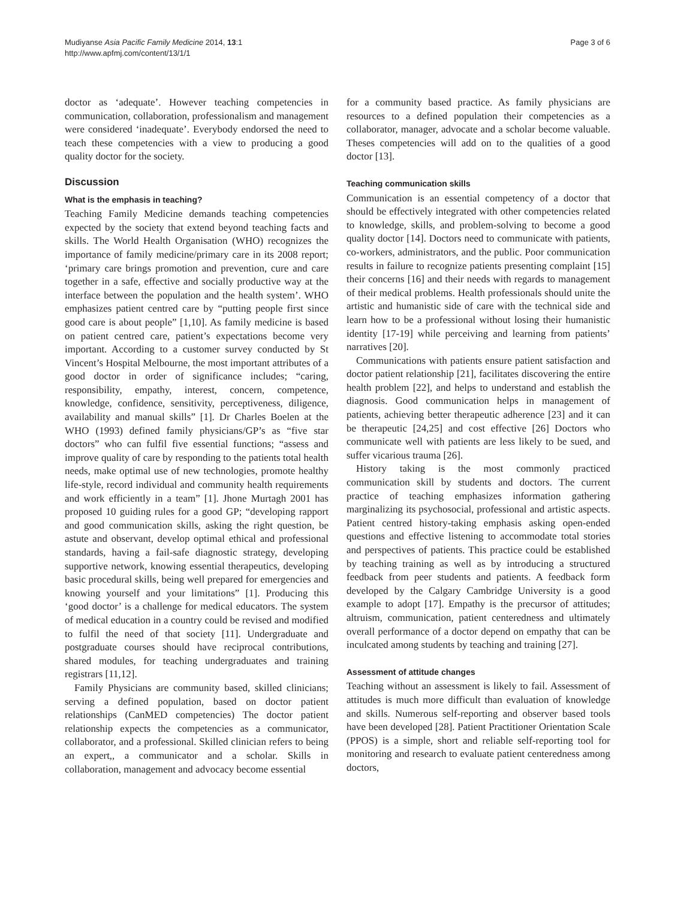Mudiyanse Asia Pacific Family Medicine 2014, 13:1
http://www.apfmj.com/content/13/1/1
Page 3 of 6
doctor as ‘adequate’. However teaching competencies in communication, collaboration, professionalism and management were considered ‘inadequate’. Everybody endorsed the need to teach these competencies with a view to producing a good quality doctor for the society.
Discussion
What is the emphasis in teaching?
Teaching Family Medicine demands teaching competencies expected by the society that extend beyond teaching facts and skills. The World Health Organisation (WHO) recognizes the importance of family medicine/primary care in its 2008 report; ‘primary care brings promotion and prevention, cure and care together in a safe, effective and socially productive way at the interface between the population and the health system’. WHO emphasizes patient centred care by “putting people first since good care is about people” [1,10]. As family medicine is based on patient centred care, patient’s expectations become very important. According to a customer survey conducted by St Vincent’s Hospital Melbourne, the most important attributes of a good doctor in order of significance includes; “caring, responsibility, empathy, interest, concern, competence, knowledge, confidence, sensitivity, perceptiveness, diligence, availability and manual skills” [1]. Dr Charles Boelen at the WHO (1993) defined family physicians/GP’s as “five star doctors” who can fulfil five essential functions; “assess and improve quality of care by responding to the patients total health needs, make optimal use of new technologies, promote healthy life-style, record individual and community health requirements and work efficiently in a team” [1]. Jhone Murtagh 2001 has proposed 10 guiding rules for a good GP; “developing rapport and good communication skills, asking the right question, be astute and observant, develop optimal ethical and professional standards, having a fail-safe diagnostic strategy, developing supportive network, knowing essential therapeutics, developing basic procedural skills, being well prepared for emergencies and knowing yourself and your limitations” [1]. Producing this ‘good doctor’ is a challenge for medical educators. The system of medical education in a country could be revised and modified to fulfil the need of that society [11]. Undergraduate and postgraduate courses should have reciprocal contributions, shared modules, for teaching undergraduates and training registrars [11,12].
Family Physicians are community based, skilled clinicians; serving a defined population, based on doctor patient relationships (CanMED competencies) The doctor patient relationship expects the competencies as a communicator, collaborator, and a professional. Skilled clinician refers to being an expert,, a communicator and a scholar. Skills in collaboration, management and advocacy become essential
for a community based practice. As family physicians are resources to a defined population their competencies as a collaborator, manager, advocate and a scholar become valuable. Theses competencies will add on to the qualities of a good doctor [13].
Teaching communication skills
Communication is an essential competency of a doctor that should be effectively integrated with other competencies related to knowledge, skills, and problem-solving to become a good quality doctor [14]. Doctors need to communicate with patients, co-workers, administrators, and the public. Poor communication results in failure to recognize patients presenting complaint [15] their concerns [16] and their needs with regards to management of their medical problems. Health professionals should unite the artistic and humanistic side of care with the technical side and learn how to be a professional without losing their humanistic identity [17-19] while perceiving and learning from patients’ narratives [20].
Communications with patients ensure patient satisfaction and doctor patient relationship [21], facilitates discovering the entire health problem [22], and helps to understand and establish the diagnosis. Good communication helps in management of patients, achieving better therapeutic adherence [23] and it can be therapeutic [24,25] and cost effective [26] Doctors who communicate well with patients are less likely to be sued, and suffer vicarious trauma [26].
History taking is the most commonly practiced communication skill by students and doctors. The current practice of teaching emphasizes information gathering marginalizing its psychosocial, professional and artistic aspects. Patient centred history-taking emphasis asking open-ended questions and effective listening to accommodate total stories and perspectives of patients. This practice could be established by teaching training as well as by introducing a structured feedback from peer students and patients. A feedback form developed by the Calgary Cambridge University is a good example to adopt [17]. Empathy is the precursor of attitudes; altruism, communication, patient centeredness and ultimately overall performance of a doctor depend on empathy that can be inculcated among students by teaching and training [27].
Assessment of attitude changes
Teaching without an assessment is likely to fail. Assessment of attitudes is much more difficult than evaluation of knowledge and skills. Numerous self-reporting and observer based tools have been developed [28]. Patient Practitioner Orientation Scale (PPOS) is a simple, short and reliable self-reporting tool for monitoring and research to evaluate patient centeredness among doctors,